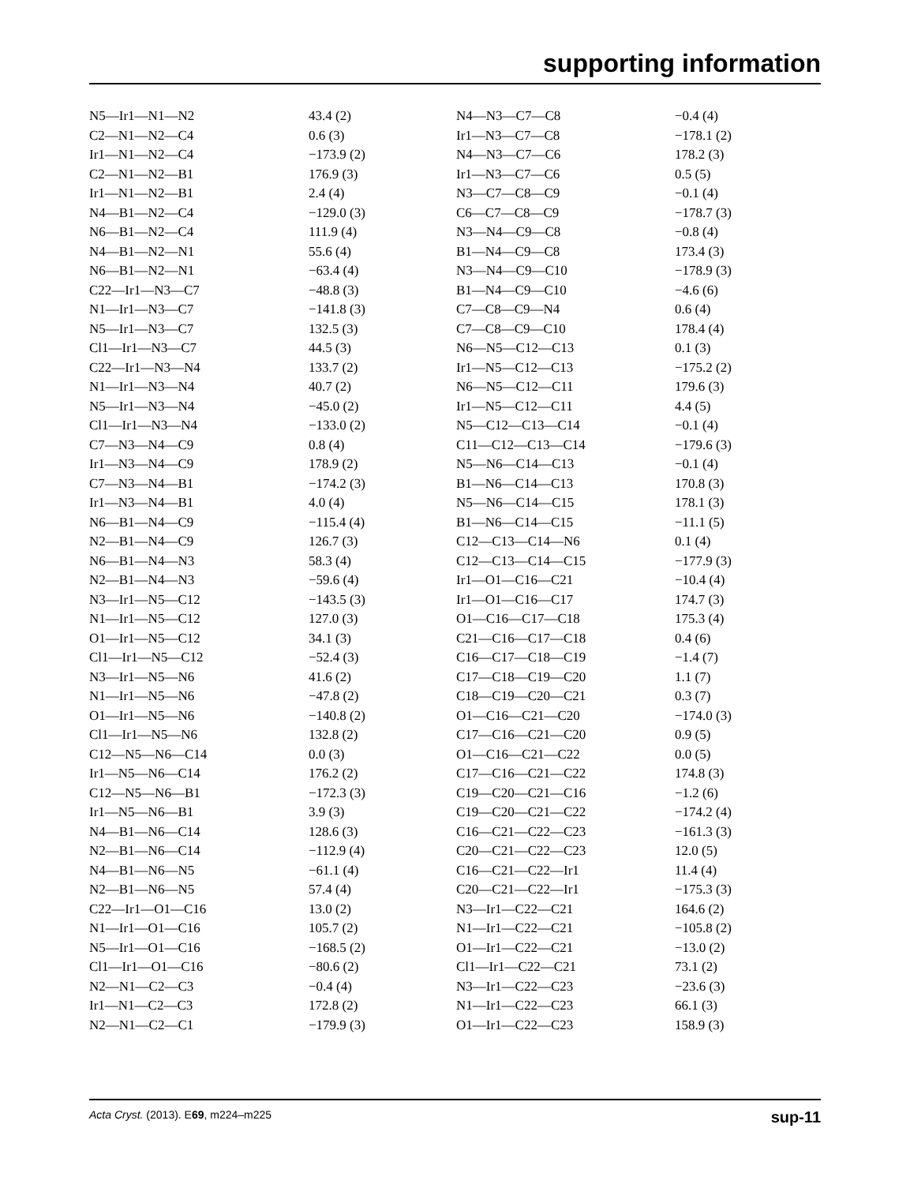supporting information
| N5—Ir1—N1—N2 | 43.4 (2) | N4—N3—C7—C8 | −0.4 (4) |
| C2—N1—N2—C4 | 0.6 (3) | Ir1—N3—C7—C8 | −178.1 (2) |
| Ir1—N1—N2—C4 | −173.9 (2) | N4—N3—C7—C6 | 178.2 (3) |
| C2—N1—N2—B1 | 176.9 (3) | Ir1—N3—C7—C6 | 0.5 (5) |
| Ir1—N1—N2—B1 | 2.4 (4) | N3—C7—C8—C9 | −0.1 (4) |
| N4—B1—N2—C4 | −129.0 (3) | C6—C7—C8—C9 | −178.7 (3) |
| N6—B1—N2—C4 | 111.9 (4) | N3—N4—C9—C8 | −0.8 (4) |
| N4—B1—N2—N1 | 55.6 (4) | B1—N4—C9—C8 | 173.4 (3) |
| N6—B1—N2—N1 | −63.4 (4) | N3—N4—C9—C10 | −178.9 (3) |
| C22—Ir1—N3—C7 | −48.8 (3) | B1—N4—C9—C10 | −4.6 (6) |
| N1—Ir1—N3—C7 | −141.8 (3) | C7—C8—C9—N4 | 0.6 (4) |
| N5—Ir1—N3—C7 | 132.5 (3) | C7—C8—C9—C10 | 178.4 (4) |
| Cl1—Ir1—N3—C7 | 44.5 (3) | N6—N5—C12—C13 | 0.1 (3) |
| C22—Ir1—N3—N4 | 133.7 (2) | Ir1—N5—C12—C13 | −175.2 (2) |
| N1—Ir1—N3—N4 | 40.7 (2) | N6—N5—C12—C11 | 179.6 (3) |
| N5—Ir1—N3—N4 | −45.0 (2) | Ir1—N5—C12—C11 | 4.4 (5) |
| Cl1—Ir1—N3—N4 | −133.0 (2) | N5—C12—C13—C14 | −0.1 (4) |
| C7—N3—N4—C9 | 0.8 (4) | C11—C12—C13—C14 | −179.6 (3) |
| Ir1—N3—N4—C9 | 178.9 (2) | N5—N6—C14—C13 | −0.1 (4) |
| C7—N3—N4—B1 | −174.2 (3) | B1—N6—C14—C13 | 170.8 (3) |
| Ir1—N3—N4—B1 | 4.0 (4) | N5—N6—C14—C15 | 178.1 (3) |
| N6—B1—N4—C9 | −115.4 (4) | B1—N6—C14—C15 | −11.1 (5) |
| N2—B1—N4—C9 | 126.7 (3) | C12—C13—C14—N6 | 0.1 (4) |
| N6—B1—N4—N3 | 58.3 (4) | C12—C13—C14—C15 | −177.9 (3) |
| N2—B1—N4—N3 | −59.6 (4) | Ir1—O1—C16—C21 | −10.4 (4) |
| N3—Ir1—N5—C12 | −143.5 (3) | Ir1—O1—C16—C17 | 174.7 (3) |
| N1—Ir1—N5—C12 | 127.0 (3) | O1—C16—C17—C18 | 175.3 (4) |
| O1—Ir1—N5—C12 | 34.1 (3) | C21—C16—C17—C18 | 0.4 (6) |
| Cl1—Ir1—N5—C12 | −52.4 (3) | C16—C17—C18—C19 | −1.4 (7) |
| N3—Ir1—N5—N6 | 41.6 (2) | C17—C18—C19—C20 | 1.1 (7) |
| N1—Ir1—N5—N6 | −47.8 (2) | C18—C19—C20—C21 | 0.3 (7) |
| O1—Ir1—N5—N6 | −140.8 (2) | O1—C16—C21—C20 | −174.0 (3) |
| Cl1—Ir1—N5—N6 | 132.8 (2) | C17—C16—C21—C20 | 0.9 (5) |
| C12—N5—N6—C14 | 0.0 (3) | O1—C16—C21—C22 | 0.0 (5) |
| Ir1—N5—N6—C14 | 176.2 (2) | C17—C16—C21—C22 | 174.8 (3) |
| C12—N5—N6—B1 | −172.3 (3) | C19—C20—C21—C16 | −1.2 (6) |
| Ir1—N5—N6—B1 | 3.9 (3) | C19—C20—C21—C22 | −174.2 (4) |
| N4—B1—N6—C14 | 128.6 (3) | C16—C21—C22—C23 | −161.3 (3) |
| N2—B1—N6—C14 | −112.9 (4) | C20—C21—C22—C23 | 12.0 (5) |
| N4—B1—N6—N5 | −61.1 (4) | C16—C21—C22—Ir1 | 11.4 (4) |
| N2—B1—N6—N5 | 57.4 (4) | C20—C21—C22—Ir1 | −175.3 (3) |
| C22—Ir1—O1—C16 | 13.0 (2) | N3—Ir1—C22—C21 | 164.6 (2) |
| N1—Ir1—O1—C16 | 105.7 (2) | N1—Ir1—C22—C21 | −105.8 (2) |
| N5—Ir1—O1—C16 | −168.5 (2) | O1—Ir1—C22—C21 | −13.0 (2) |
| Cl1—Ir1—O1—C16 | −80.6 (2) | Cl1—Ir1—C22—C21 | 73.1 (2) |
| N2—N1—C2—C3 | −0.4 (4) | N3—Ir1—C22—C23 | −23.6 (3) |
| Ir1—N1—C2—C3 | 172.8 (2) | N1—Ir1—C22—C23 | 66.1 (3) |
| N2—N1—C2—C1 | −179.9 (3) | O1—Ir1—C22—C23 | 158.9 (3) |
Acta Cryst. (2013). E69, m224–m225 sup-11